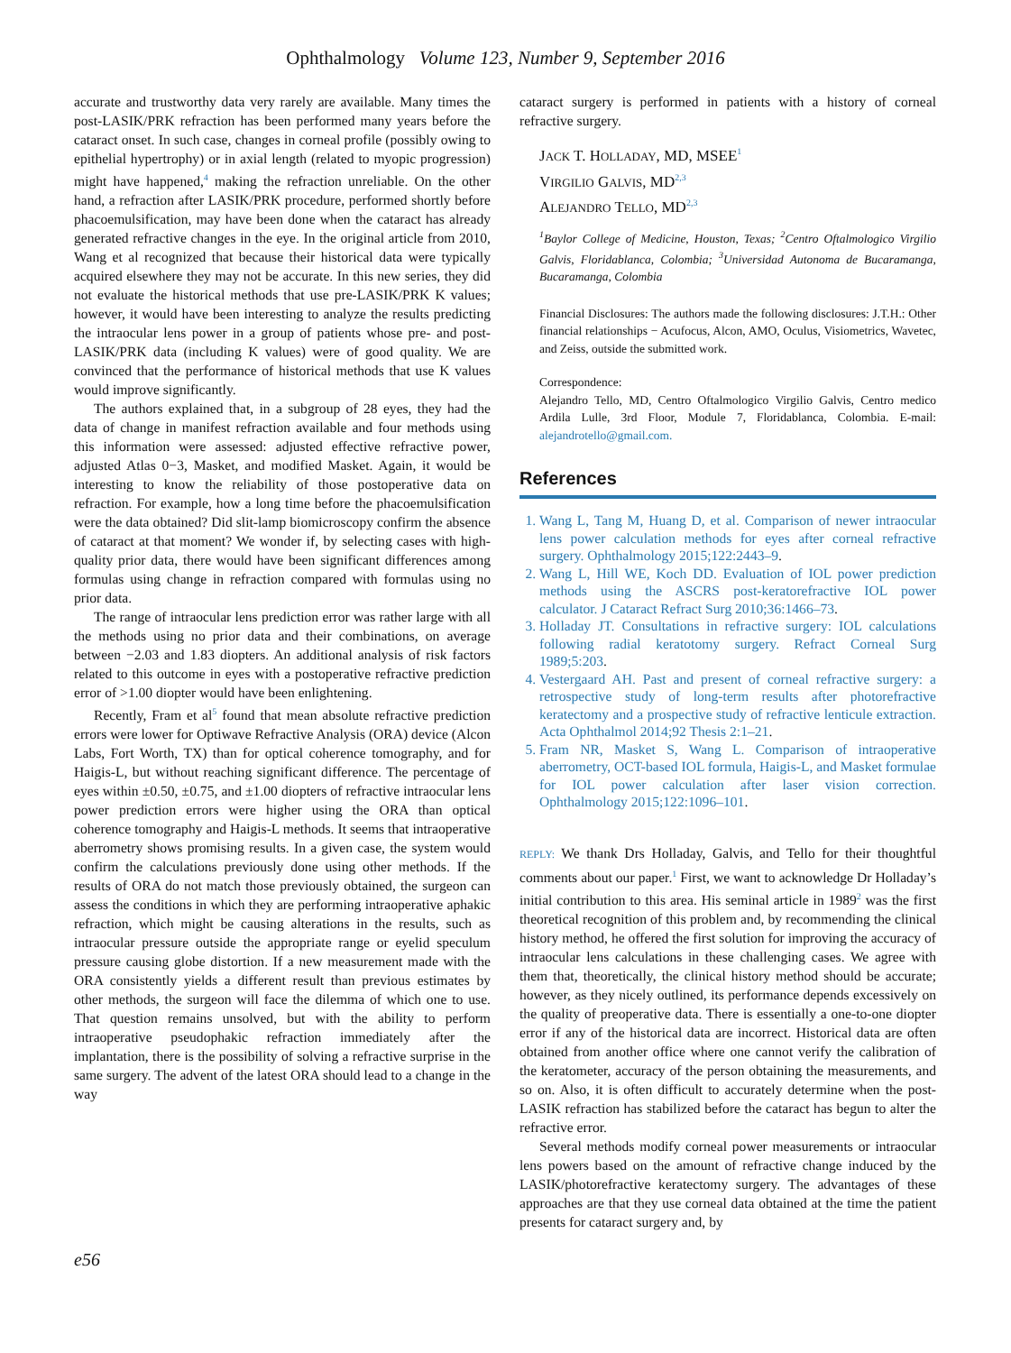Ophthalmology Volume 123, Number 9, September 2016
accurate and trustworthy data very rarely are available. Many times the post-LASIK/PRK refraction has been performed many years before the cataract onset. In such case, changes in corneal profile (possibly owing to epithelial hypertrophy) or in axial length (related to myopic progression) might have happened,<sup>4</sup> making the refraction unreliable. On the other hand, a refraction after LASIK/PRK procedure, performed shortly before phacoemulsification, may have been done when the cataract has already generated refractive changes in the eye. In the original article from 2010, Wang et al recognized that because their historical data were typically acquired elsewhere they may not be accurate. In this new series, they did not evaluate the historical methods that use pre-LASIK/PRK K values; however, it would have been interesting to analyze the results predicting the intraocular lens power in a group of patients whose pre- and post-LASIK/PRK data (including K values) were of good quality. We are convinced that the performance of historical methods that use K values would improve significantly.
The authors explained that, in a subgroup of 28 eyes, they had the data of change in manifest refraction available and four methods using this information were assessed: adjusted effective refractive power, adjusted Atlas 0−3, Masket, and modified Masket. Again, it would be interesting to know the reliability of those postoperative data on refraction. For example, how a long time before the phacoemulsification were the data obtained? Did slit-lamp biomicroscopy confirm the absence of cataract at that moment? We wonder if, by selecting cases with high-quality prior data, there would have been significant differences among formulas using change in refraction compared with formulas using no prior data.
The range of intraocular lens prediction error was rather large with all the methods using no prior data and their combinations, on average between −2.03 and 1.83 diopters. An additional analysis of risk factors related to this outcome in eyes with a postoperative refractive prediction error of >1.00 diopter would have been enlightening.
Recently, Fram et al<sup>5</sup> found that mean absolute refractive prediction errors were lower for Optiwave Refractive Analysis (ORA) device (Alcon Labs, Fort Worth, TX) than for optical coherence tomography, and for Haigis-L, but without reaching significant difference. The percentage of eyes within ±0.50, ±0.75, and ±1.00 diopters of refractive intraocular lens power prediction errors were higher using the ORA than optical coherence tomography and Haigis-L methods. It seems that intraoperative aberrometry shows promising results. In a given case, the system would confirm the calculations previously done using other methods. If the results of ORA do not match those previously obtained, the surgeon can assess the conditions in which they are performing intraoperative aphakic refraction, which might be causing alterations in the results, such as intraocular pressure outside the appropriate range or eyelid speculum pressure causing globe distortion. If a new measurement made with the ORA consistently yields a different result than previous estimates by other methods, the surgeon will face the dilemma of which one to use. That question remains unsolved, but with the ability to perform intraoperative pseudophakic refraction immediately after the implantation, there is the possibility of solving a refractive surprise in the same surgery. The advent of the latest ORA should lead to a change in the way
cataract surgery is performed in patients with a history of corneal refractive surgery.
JACK T. HOLLADAY, MD, MSEE<sup>1</sup>
VIRGILIO GALVIS, MD<sup>2,3</sup>
ALEJANDRO TELLO, MD<sup>2,3</sup>
<sup>1</sup> Baylor College of Medicine, Houston, Texas; <sup>2</sup>Centro Oftalmologico Virgilio Galvis, Floridablanca, Colombia; <sup>3</sup>Universidad Autonoma de Bucaramanga, Bucaramanga, Colombia
Financial Disclosures: The authors made the following disclosures: J.T.H.: Other financial relationships − Acufocus, Alcon, AMO, Oculus, Visiometrics, Wavetec, and Zeiss, outside the submitted work.
Correspondence:
Alejandro Tello, MD, Centro Oftalmologico Virgilio Galvis, Centro medico Ardila Lulle, 3rd Floor, Module 7, Floridablanca, Colombia. E-mail: alejandrotello@gmail.com.
References
1. Wang L, Tang M, Huang D, et al. Comparison of newer intraocular lens power calculation methods for eyes after corneal refractive surgery. Ophthalmology 2015;122:2443–9.
2. Wang L, Hill WE, Koch DD. Evaluation of IOL power prediction methods using the ASCRS post-keratorefractive IOL power calculator. J Cataract Refract Surg 2010;36:1466–73.
3. Holladay JT. Consultations in refractive surgery: IOL calculations following radial keratotomy surgery. Refract Corneal Surg 1989;5:203.
4. Vestergaard AH. Past and present of corneal refractive surgery: a retrospective study of long-term results after photorefractive keratectomy and a prospective study of refractive lenticule extraction. Acta Ophthalmol 2014;92 Thesis 2:1–21.
5. Fram NR, Masket S, Wang L. Comparison of intraoperative aberrometry, OCT-based IOL formula, Haigis-L, and Masket formulae for IOL power calculation after laser vision correction. Ophthalmology 2015;122:1096–101.
REPLY: We thank Drs Holladay, Galvis, and Tello for their thoughtful comments about our paper.<sup>1</sup> First, we want to acknowledge Dr Holladay’s initial contribution to this area. His seminal article in 1989<sup>2</sup> was the first theoretical recognition of this problem and, by recommending the clinical history method, he offered the first solution for improving the accuracy of intraocular lens calculations in these challenging cases. We agree with them that, theoretically, the clinical history method should be accurate; however, as they nicely outlined, its performance depends excessively on the quality of preoperative data. There is essentially a one-to-one diopter error if any of the historical data are incorrect. Historical data are often obtained from another office where one cannot verify the calibration of the keratometer, accuracy of the person obtaining the measurements, and so on. Also, it is often difficult to accurately determine when the post-LASIK refraction has stabilized before the cataract has begun to alter the refractive error.
Several methods modify corneal power measurements or intraocular lens powers based on the amount of refractive change induced by the LASIK/photorefractive keratectomy surgery. The advantages of these approaches are that they use corneal data obtained at the time the patient presents for cataract surgery and, by
e56